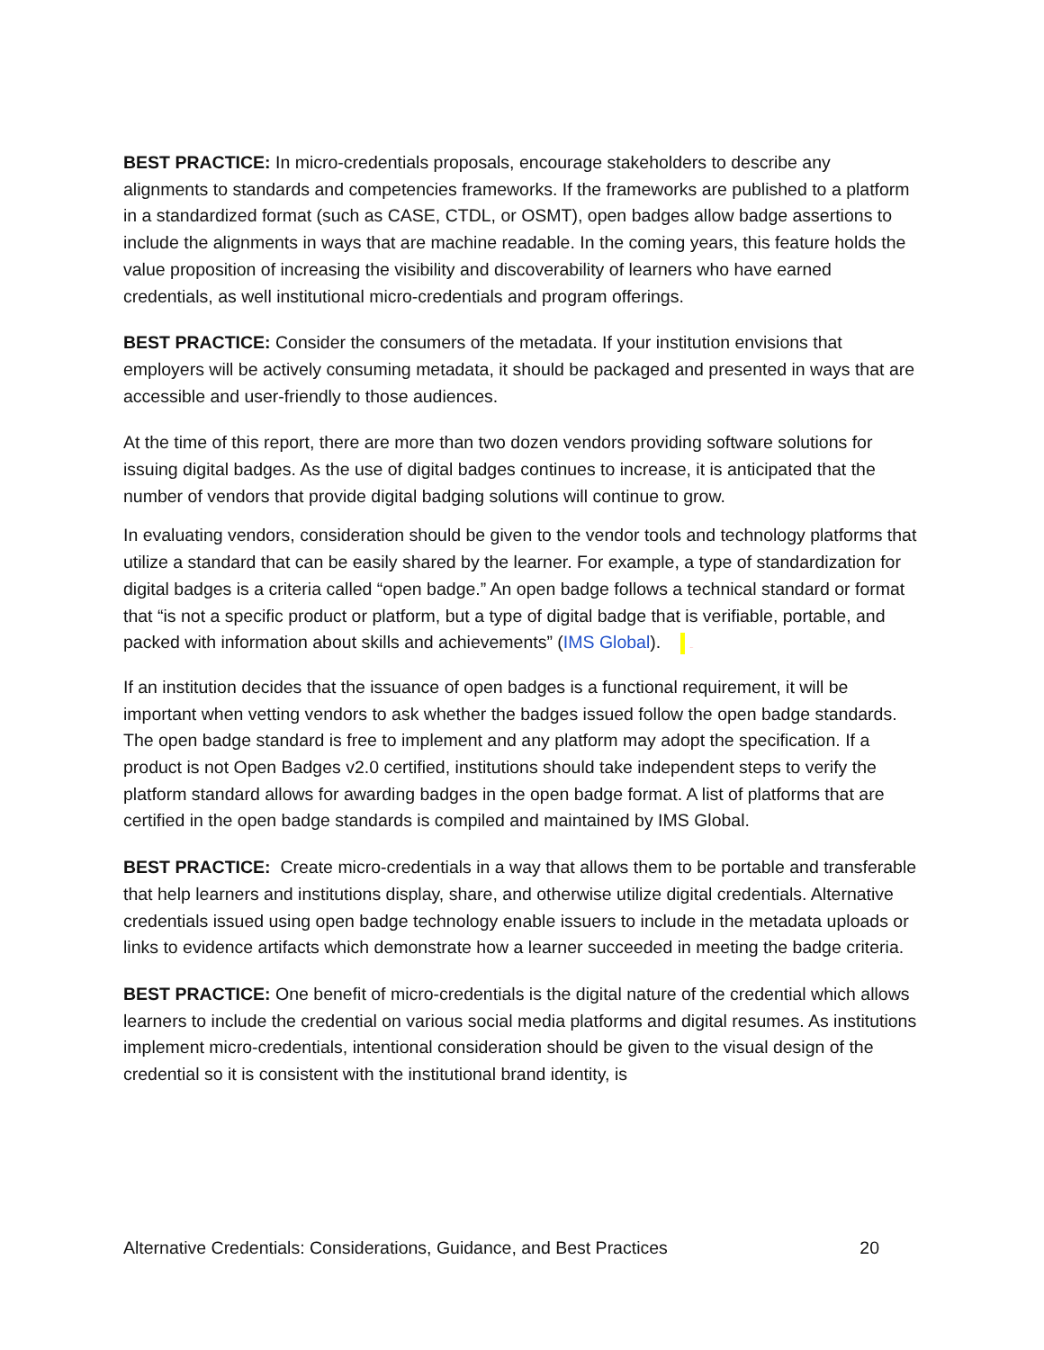BEST PRACTICE: In micro-credentials proposals, encourage stakeholders to describe any alignments to standards and competencies frameworks. If the frameworks are published to a platform in a standardized format (such as CASE, CTDL, or OSMT), open badges allow badge assertions to include the alignments in ways that are machine readable. In the coming years, this feature holds the value proposition of increasing the visibility and discoverability of learners who have earned credentials, as well institutional micro-credentials and program offerings.
BEST PRACTICE: Consider the consumers of the metadata. If your institution envisions that employers will be actively consuming metadata, it should be packaged and presented in ways that are accessible and user-friendly to those audiences.
At the time of this report, there are more than two dozen vendors providing software solutions for issuing digital badges. As the use of digital badges continues to increase, it is anticipated that the number of vendors that provide digital badging solutions will continue to grow.
In evaluating vendors, consideration should be given to the vendor tools and technology platforms that utilize a standard that can be easily shared by the learner. For example, a type of standardization for digital badges is a criteria called “open badge.” An open badge follows a technical standard or format that “is not a specific product or platform, but a type of digital badge that is verifiable, portable, and packed with information about skills and achievements” (IMS Global). DRAFT
If an institution decides that the issuance of open badges is a functional requirement, it will be important when vetting vendors to ask whether the badges issued follow the open badge standards. The open badge standard is free to implement and any platform may adopt the specification. If a product is not Open Badges v2.0 certified, institutions should take independent steps to verify the platform standard allows for awarding badges in the open badge format. A list of platforms that are certified in the open badge standards is compiled and maintained by IMS Global.
BEST PRACTICE: Create micro-credentials in a way that allows them to be portable and transferable that help learners and institutions display, share, and otherwise utilize digital credentials. Alternative credentials issued using open badge technology enable issuers to include in the metadata uploads or links to evidence artifacts which demonstrate how a learner succeeded in meeting the badge criteria.
BEST PRACTICE: One benefit of micro-credentials is the digital nature of the credential which allows learners to include the credential on various social media platforms and digital resumes. As institutions implement micro-credentials, intentional consideration should be given to the visual design of the credential so it is consistent with the institutional brand identity, is
Alternative Credentials: Considerations, Guidance, and Best Practices 20